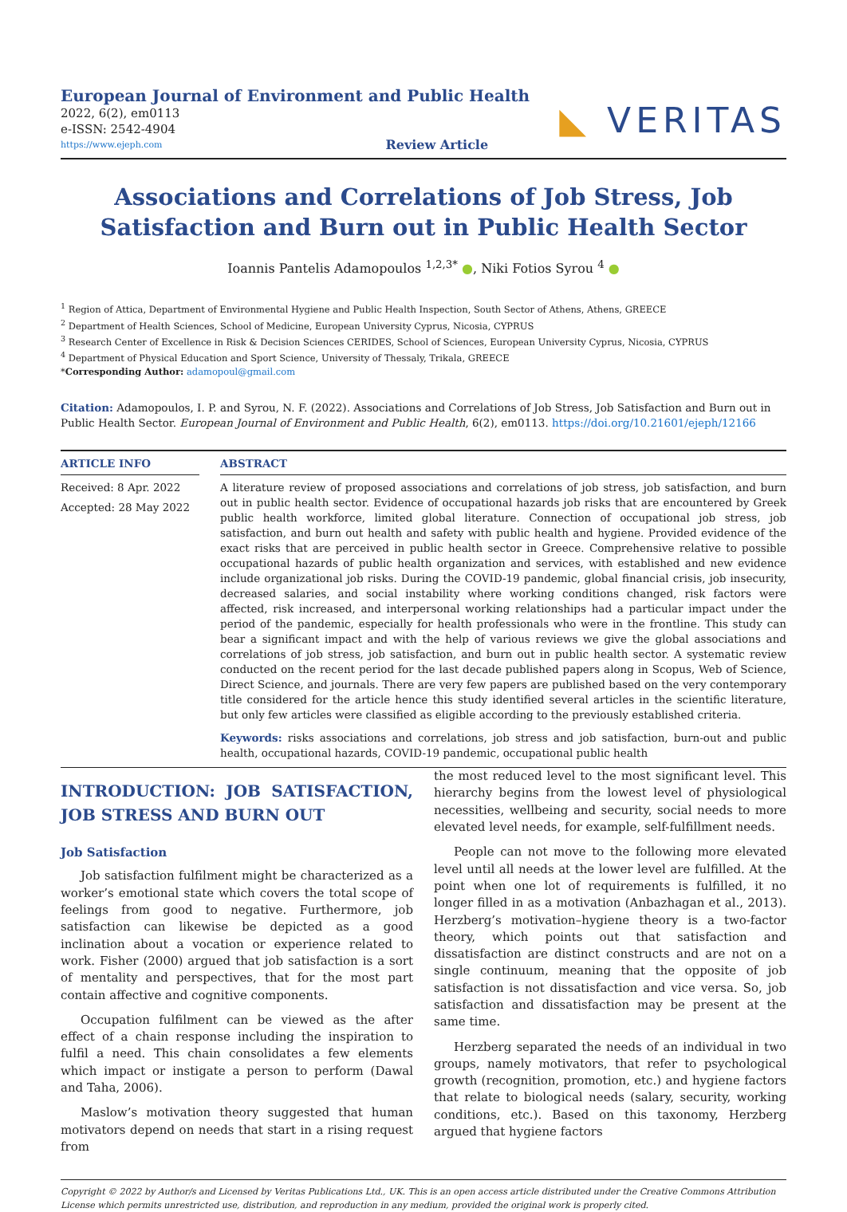European Journal of Environment and Public Health
2022, 6(2), em0113
e-ISSN: 2542-4904
https://www.ejeph.com Review Article
◣ VERITAS
Associations and Correlations of Job Stress, Job Satisfaction and Burn out in Public Health Sector
Ioannis Pantelis Adamopoulos <sup>1,2,3*</sup> ●, Niki Fotios Syrou <sup>4</sup> ●
<sup>1</sup> Region of Attica, Department of Environmental Hygiene and Public Health Inspection, South Sector of Athens, Athens, GREECE
<sup>2</sup> Department of Health Sciences, School of Medicine, European University Cyprus, Nicosia, CYPRUS
<sup>3</sup> Research Center of Excellence in Risk & Decision Sciences CERIDES, School of Sciences, European University Cyprus, Nicosia, CYPRUS
<sup>4</sup> Department of Physical Education and Sport Science, University of Thessaly, Trikala, GREECE
*Corresponding Author: adamopoul@gmail.com
Citation: Adamopoulos, I. P. and Syrou, N. F. (2022). Associations and Correlations of Job Stress, Job Satisfaction and Burn out in Public Health Sector. European Journal of Environment and Public Health, 6(2), em0113. https://doi.org/10.21601/ejeph/12166
ARTICLE INFO
Received: 8 Apr. 2022
Accepted: 28 May 2022
ABSTRACT
A literature review of proposed associations and correlations of job stress, job satisfaction, and burn out in public health sector. Evidence of occupational hazards job risks that are encountered by Greek public health workforce, limited global literature. Connection of occupational job stress, job satisfaction, and burn out health and safety with public health and hygiene. Provided evidence of the exact risks that are perceived in public health sector in Greece. Comprehensive relative to possible occupational hazards of public health organization and services, with established and new evidence include organizational job risks. During the COVID-19 pandemic, global financial crisis, job insecurity, decreased salaries, and social instability where working conditions changed, risk factors were affected, risk increased, and interpersonal working relationships had a particular impact under the period of the pandemic, especially for health professionals who were in the frontline. This study can bear a significant impact and with the help of various reviews we give the global associations and correlations of job stress, job satisfaction, and burn out in public health sector. A systematic review conducted on the recent period for the last decade published papers along in Scopus, Web of Science, Direct Science, and journals. There are very few papers are published based on the very contemporary title considered for the article hence this study identified several articles in the scientific literature, but only few articles were classified as eligible according to the previously established criteria.
Keywords: risks associations and correlations, job stress and job satisfaction, burn-out and public health, occupational hazards, COVID-19 pandemic, occupational public health
INTRODUCTION: JOB SATISFACTION, JOB STRESS AND BURN OUT
Job Satisfaction
Job satisfaction fulfilment might be characterized as a worker’s emotional state which covers the total scope of feelings from good to negative. Furthermore, job satisfaction can likewise be depicted as a good inclination about a vocation or experience related to work. Fisher (2000) argued that job satisfaction is a sort of mentality and perspectives, that for the most part contain affective and cognitive components.
Occupation fulfilment can be viewed as the after effect of a chain response including the inspiration to fulfil a need. This chain consolidates a few elements which impact or instigate a person to perform (Dawal and Taha, 2006).
Maslow’s motivation theory suggested that human motivators depend on needs that start in a rising request from
the most reduced level to the most significant level. This hierarchy begins from the lowest level of physiological necessities, wellbeing and security, social needs to more elevated level needs, for example, self-fulfillment needs.
People can not move to the following more elevated level until all needs at the lower level are fulfilled. At the point when one lot of requirements is fulfilled, it no longer filled in as a motivation (Anbazhagan et al., 2013). Herzberg’s motivation–hygiene theory is a two-factor theory, which points out that satisfaction and dissatisfaction are distinct constructs and are not on a single continuum, meaning that the opposite of job satisfaction is not dissatisfaction and vice versa. So, job satisfaction and dissatisfaction may be present at the same time.
Herzberg separated the needs of an individual in two groups, namely motivators, that refer to psychological growth (recognition, promotion, etc.) and hygiene factors that relate to biological needs (salary, security, working conditions, etc.). Based on this taxonomy, Herzberg argued that hygiene factors
Copyright © 2022 by Author/s and Licensed by Veritas Publications Ltd., UK. This is an open access article distributed under the Creative Commons Attribution License which permits unrestricted use, distribution, and reproduction in any medium, provided the original work is properly cited.